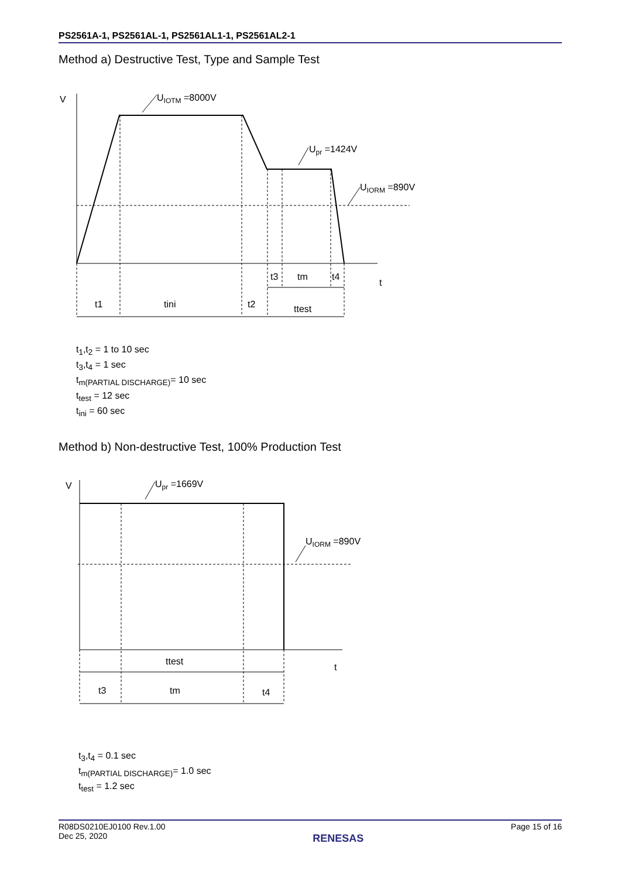PS2561A-1, PS2561AL-1, PS2561AL1-1, PS2561AL2-1
Method a) Destructive Test, Type and Sample Test
V
UIOTM =8000V
Upr =1424V
UIORM =890V
t3
tm
t4
t
t1
tini
t2
ttest
t<sub>1</sub>,t<sub>2</sub> = 1 to 10 sec
t<sub>3</sub>,t<sub>4</sub> = 1 sec
t<sub>m(PARTIAL DISCHARGE)</sub>= 10 sec
t<sub>test</sub> = 12 sec
t<sub>ini</sub> = 60 sec
Method b) Non-destructive Test, 100% Production Test
V
Upr =1669V
UIORM =890V
ttest
t
t3
tm
t4
t<sub>3</sub>,t<sub>4</sub> = 0.1 sec
t<sub>m(PARTIAL DISCHARGE)</sub>= 1.0 sec
t<sub>test</sub> = 1.2 sec
R08DS0210EJ0100 Rev.1.00
Dec 25, 2020
RENESAS
Page 15 of 16